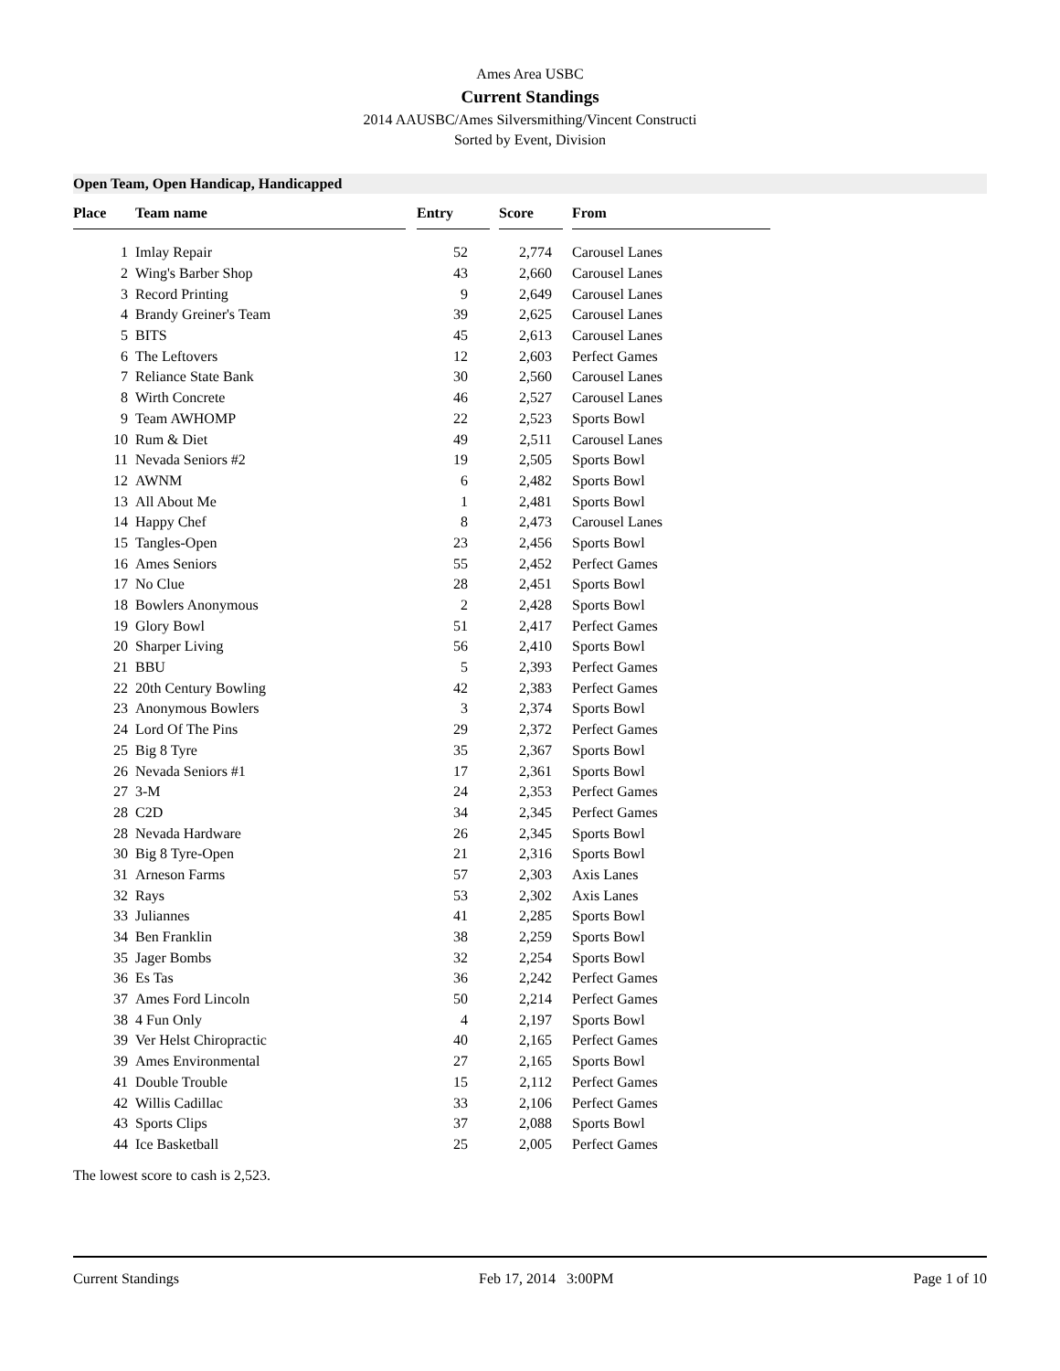Ames Area USBC
Current Standings
2014 AAUSBC/Ames Silversmithing/Vincent Constructi
Sorted by Event, Division
Open Team, Open Handicap, Handicapped
| Place | | Team name | | Entry | | Score | | From |
| --- | --- | --- | --- | --- | --- | --- | --- | --- |
| 1 | | Imlay Repair | | 52 | | 2,774 | | Carousel Lanes |
| 2 | | Wing's Barber Shop | | 43 | | 2,660 | | Carousel Lanes |
| 3 | | Record Printing | | 9 | | 2,649 | | Carousel Lanes |
| 4 | | Brandy Greiner's Team | | 39 | | 2,625 | | Carousel Lanes |
| 5 | | BITS | | 45 | | 2,613 | | Carousel Lanes |
| 6 | | The Leftovers | | 12 | | 2,603 | | Perfect Games |
| 7 | | Reliance State Bank | | 30 | | 2,560 | | Carousel Lanes |
| 8 | | Wirth Concrete | | 46 | | 2,527 | | Carousel Lanes |
| 9 | | Team AWHOMP | | 22 | | 2,523 | | Sports Bowl |
| 10 | | Rum & Diet | | 49 | | 2,511 | | Carousel Lanes |
| 11 | | Nevada Seniors #2 | | 19 | | 2,505 | | Sports Bowl |
| 12 | | AWNM | | 6 | | 2,482 | | Sports Bowl |
| 13 | | All About Me | | 1 | | 2,481 | | Sports Bowl |
| 14 | | Happy Chef | | 8 | | 2,473 | | Carousel Lanes |
| 15 | | Tangles-Open | | 23 | | 2,456 | | Sports Bowl |
| 16 | | Ames Seniors | | 55 | | 2,452 | | Perfect Games |
| 17 | | No Clue | | 28 | | 2,451 | | Sports Bowl |
| 18 | | Bowlers Anonymous | | 2 | | 2,428 | | Sports Bowl |
| 19 | | Glory Bowl | | 51 | | 2,417 | | Perfect Games |
| 20 | | Sharper Living | | 56 | | 2,410 | | Sports Bowl |
| 21 | | BBU | | 5 | | 2,393 | | Perfect Games |
| 22 | | 20th Century Bowling | | 42 | | 2,383 | | Perfect Games |
| 23 | | Anonymous Bowlers | | 3 | | 2,374 | | Sports Bowl |
| 24 | | Lord Of The Pins | | 29 | | 2,372 | | Perfect Games |
| 25 | | Big 8 Tyre | | 35 | | 2,367 | | Sports Bowl |
| 26 | | Nevada Seniors #1 | | 17 | | 2,361 | | Sports Bowl |
| 27 | | 3-M | | 24 | | 2,353 | | Perfect Games |
| 28 | | C2D | | 34 | | 2,345 | | Perfect Games |
| 28 | | Nevada Hardware | | 26 | | 2,345 | | Sports Bowl |
| 30 | | Big 8 Tyre-Open | | 21 | | 2,316 | | Sports Bowl |
| 31 | | Arneson Farms | | 57 | | 2,303 | | Axis Lanes |
| 32 | | Rays | | 53 | | 2,302 | | Axis Lanes |
| 33 | | Juliannes | | 41 | | 2,285 | | Sports Bowl |
| 34 | | Ben Franklin | | 38 | | 2,259 | | Sports Bowl |
| 35 | | Jager Bombs | | 32 | | 2,254 | | Sports Bowl |
| 36 | | Es Tas | | 36 | | 2,242 | | Perfect Games |
| 37 | | Ames Ford Lincoln | | 50 | | 2,214 | | Perfect Games |
| 38 | | 4 Fun Only | | 4 | | 2,197 | | Sports Bowl |
| 39 | | Ver Helst Chiropractic | | 40 | | 2,165 | | Perfect Games |
| 39 | | Ames Environmental | | 27 | | 2,165 | | Sports Bowl |
| 41 | | Double Trouble | | 15 | | 2,112 | | Perfect Games |
| 42 | | Willis Cadillac | | 33 | | 2,106 | | Perfect Games |
| 43 | | Sports Clips | | 37 | | 2,088 | | Sports Bowl |
| 44 | | Ice Basketball | | 25 | | 2,005 | | Perfect Games |
The lowest score to cash is 2,523.
Current Standings Feb 17, 2014 3:00PM Page 1 of 10